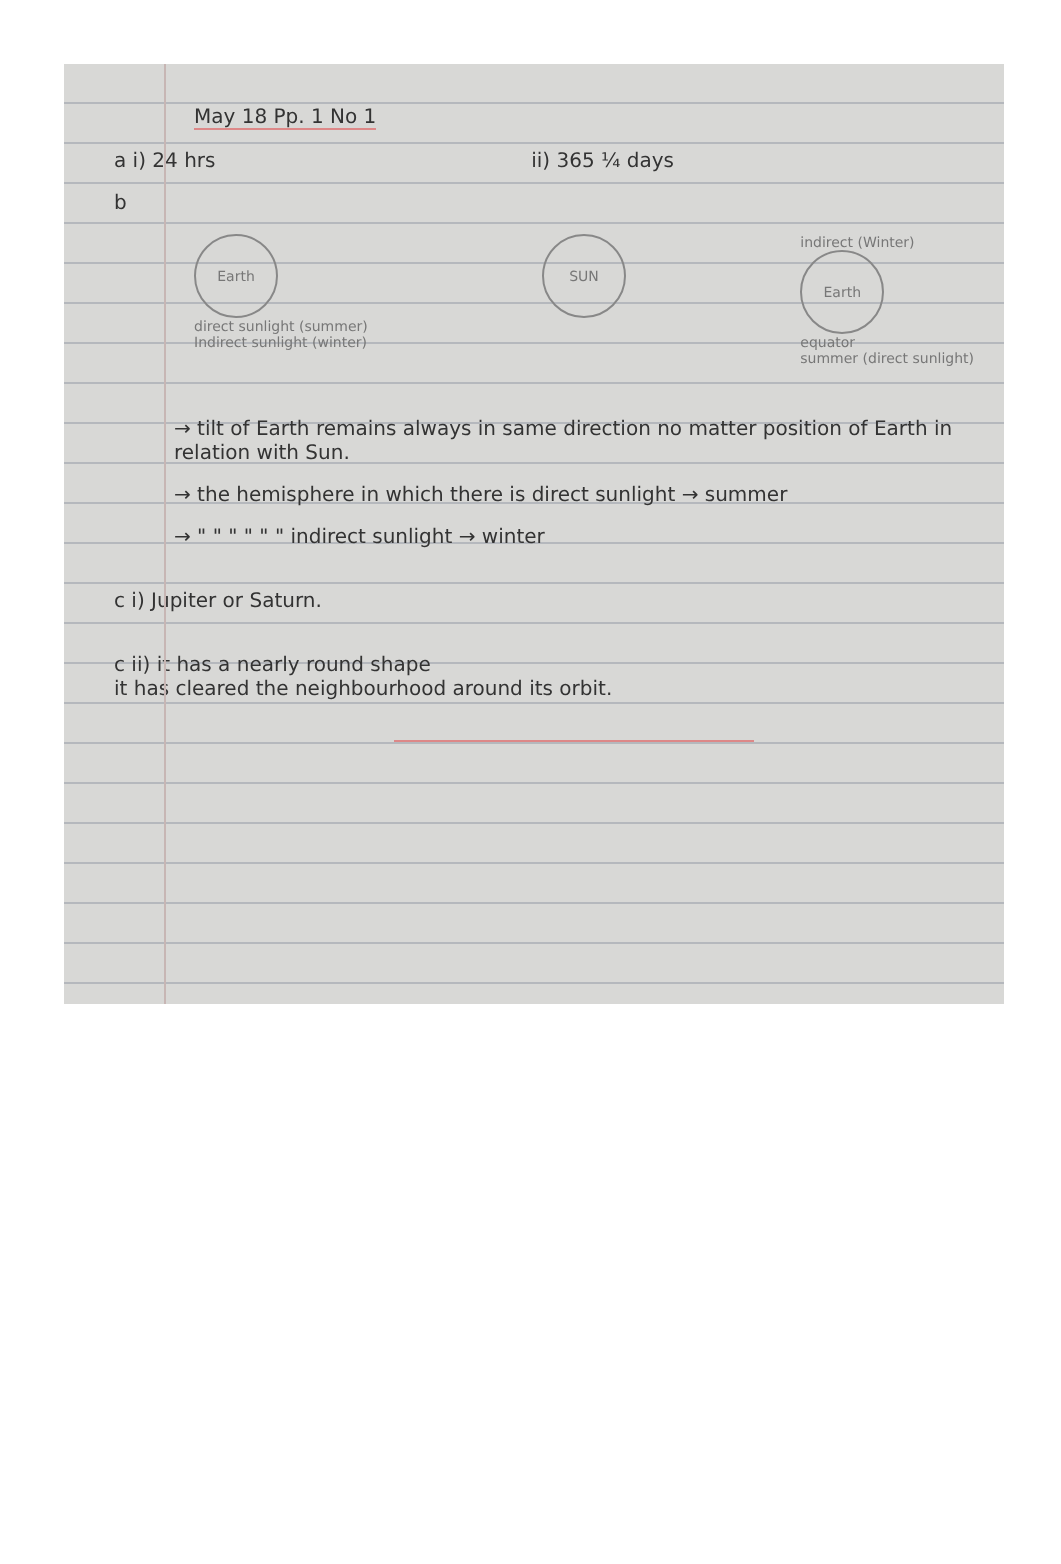May 18 Pp. 1 No 1
a i) 24 hrs ii) 365 ¼ days
b
Earth
direct sunlight (summer)
Indirect sunlight (winter)
SUN
indirect (Winter)
Earth
equator
summer (direct sunlight)
→ tilt of Earth remains always in same direction no matter position of Earth in relation with Sun.
→ the hemisphere in which there is direct sunlight → summer
→ " " " " " " indirect sunlight → winter
c i) Jupiter or Saturn.
c ii) it has a nearly round shape
it has cleared the neighbourhood around its orbit.